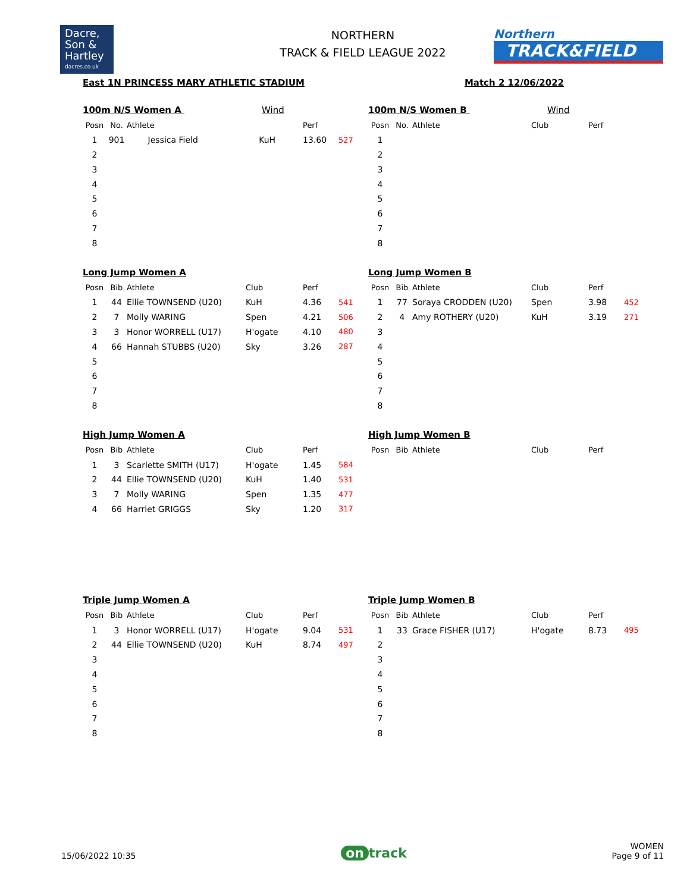Dacre,
Son &
Hartley
dacres.co.uk
NORTHERN
TRACK & FIELD LEAGUE 2022
Northern
TRACK&FIELD
East 1N PRINCESS MARY ATHLETIC STADIUM Match 2 12/06/2022
100m N/S Women A Wind
| Posn | No. | Athlete | | Perf | |
| --- | --- | --- | --- | --- | --- |
| 1 | 901 | Jessica Field | KuH | 13.60 | 527 |
| 2 | | | | | |
| 3 | | | | | |
| 4 | | | | | |
| 5 | | | | | |
| 6 | | | | | |
| 7 | | | | | |
| 8 | | | | | |
100m N/S Women B Wind
| Posn | No. | Athlete | Club | Perf | |
| --- | --- | --- | --- | --- | --- |
| 1 | | | | | |
| 2 | | | | | |
| 3 | | | | | |
| 4 | | | | | |
| 5 | | | | | |
| 6 | | | | | |
| 7 | | | | | |
| 8 | | | | | |
Long Jump Women A
| Posn | Bib | Athlete | Club | Perf | |
| --- | --- | --- | --- | --- | --- |
| 1 | 44 | Ellie TOWNSEND (U20) | KuH | 4.36 | 541 |
| 2 | 7 | Molly WARING | Spen | 4.21 | 506 |
| 3 | 3 | Honor WORRELL (U17) | H'ogate | 4.10 | 480 |
| 4 | 66 | Hannah STUBBS (U20) | Sky | 3.26 | 287 |
| 5 | | | | | |
| 6 | | | | | |
| 7 | | | | | |
| 8 | | | | | |
Long Jump Women B
| Posn | Bib | Athlete | Club | Perf | |
| --- | --- | --- | --- | --- | --- |
| 1 | 77 | Soraya CRODDEN (U20) | Spen | 3.98 | 452 |
| 2 | 4 | Amy ROTHERY (U20) | KuH | 3.19 | 271 |
| 3 | | | | | |
| 4 | | | | | |
| 5 | | | | | |
| 6 | | | | | |
| 7 | | | | | |
| 8 | | | | | |
High Jump Women A
| Posn | Bib | Athlete | Club | Perf | |
| --- | --- | --- | --- | --- | --- |
| 1 | 3 | Scarlette SMITH (U17) | H'ogate | 1.45 | 584 |
| 2 | 44 | Ellie TOWNSEND (U20) | KuH | 1.40 | 531 |
| 3 | 7 | Molly WARING | Spen | 1.35 | 477 |
| 4 | 66 | Harriet GRIGGS | Sky | 1.20 | 317 |
High Jump Women B
| Posn | Bib | Athlete | Club | Perf | |
| --- | --- | --- | --- | --- | --- |
Triple Jump Women A
| Posn | Bib | Athlete | Club | Perf | |
| --- | --- | --- | --- | --- | --- |
| 1 | 3 | Honor WORRELL (U17) | H'ogate | 9.04 | 531 |
| 2 | 44 | Ellie TOWNSEND (U20) | KuH | 8.74 | 497 |
| 3 | | | | | |
| 4 | | | | | |
| 5 | | | | | |
| 6 | | | | | |
| 7 | | | | | |
| 8 | | | | | |
Triple Jump Women B
| Posn | Bib | Athlete | Club | Perf | |
| --- | --- | --- | --- | --- | --- |
| 1 | 33 | Grace FISHER (U17) | H'ogate | 8.73 | 495 |
| 2 | | | | | |
| 3 | | | | | |
| 4 | | | | | |
| 5 | | | | | |
| 6 | | | | | |
| 7 | | | | | |
| 8 | | | | | |
15/06/2022 10:35 on track WOMEN
Page 9 of 11